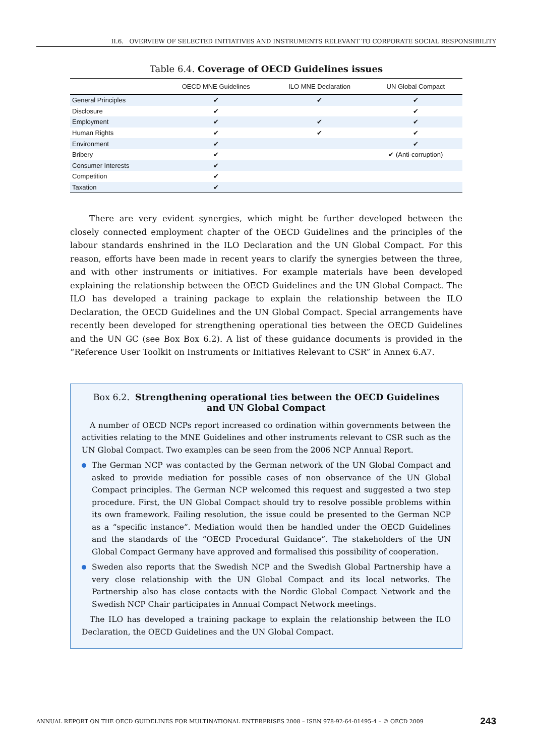II.6. OVERVIEW OF SELECTED INITIATIVES AND INSTRUMENTS RELEVANT TO CORPORATE SOCIAL RESPONSIBILITY
Table 6.4. Coverage of OECD Guidelines issues
| | OECD MNE Guidelines | ILO MNE Declaration | UN Global Compact |
| --- | --- | --- | --- |
| General Principles | ✔ | ✔ | ✔ |
| Disclosure | ✔ | | ✔ |
| Employment | ✔ | ✔ | ✔ |
| Human Rights | ✔ | ✔ | ✔ |
| Environment | ✔ | | ✔ |
| Bribery | ✔ | | ✔ (Anti-corruption) |
| Consumer Interests | ✔ | | |
| Competition | ✔ | | |
| Taxation | ✔ | | |
There are very evident synergies, which might be further developed between the closely connected employment chapter of the OECD Guidelines and the principles of the labour standards enshrined in the ILO Declaration and the UN Global Compact. For this reason, efforts have been made in recent years to clarify the synergies between the three, and with other instruments or initiatives. For example materials have been developed explaining the relationship between the OECD Guidelines and the UN Global Compact. The ILO has developed a training package to explain the relationship between the ILO Declaration, the OECD Guidelines and the UN Global Compact. Special arrangements have recently been developed for strengthening operational ties between the OECD Guidelines and the UN GC (see Box Box 6.2). A list of these guidance documents is provided in the “Reference User Toolkit on Instruments or Initiatives Relevant to CSR” in Annex 6.A7.
Box 6.2. Strengthening operational ties between the OECD Guidelines
and UN Global Compact
A number of OECD NCPs report increased co ordination within governments between the activities relating to the MNE Guidelines and other instruments relevant to CSR such as the UN Global Compact. Two examples can be seen from the 2006 NCP Annual Report.
The German NCP was contacted by the German network of the UN Global Compact and asked to provide mediation for possible cases of non observance of the UN Global Compact principles. The German NCP welcomed this request and suggested a two step procedure. First, the UN Global Compact should try to resolve possible problems within its own framework. Failing resolution, the issue could be presented to the German NCP as a “specific instance”. Mediation would then be handled under the OECD Guidelines and the standards of the “OECD Procedural Guidance”. The stakeholders of the UN Global Compact Germany have approved and formalised this possibility of cooperation.
Sweden also reports that the Swedish NCP and the Swedish Global Partnership have a very close relationship with the UN Global Compact and its local networks. The Partnership also has close contacts with the Nordic Global Compact Network and the Swedish NCP Chair participates in Annual Compact Network meetings.
The ILO has developed a training package to explain the relationship between the ILO Declaration, the OECD Guidelines and the UN Global Compact.
ANNUAL REPORT ON THE OECD GUIDELINES FOR MULTINATIONAL ENTERPRISES 2008 – ISBN 978-92-64-01495-4 – © OECD 2009 243